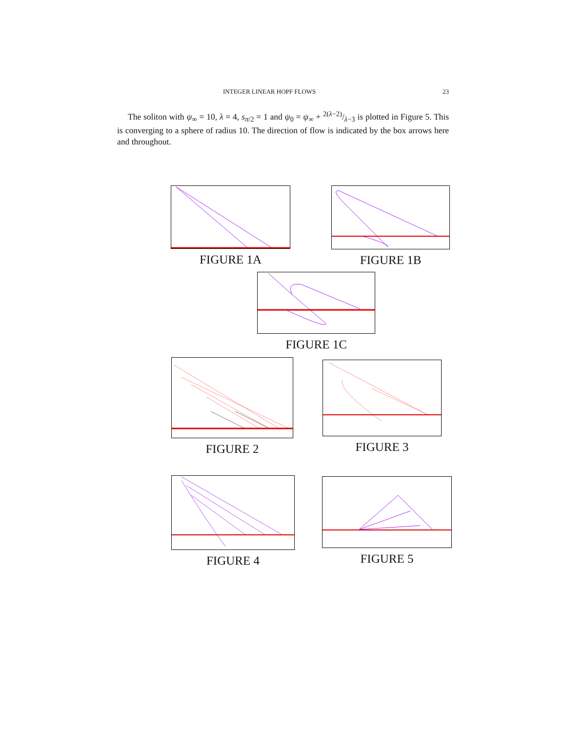INTEGER LINEAR HOPF FLOWS 23
The soliton with ψ<sub>∞</sub> = 10, λ = 4, s<sub>π/2</sub> = 1 and ψ<sub>0</sub> = ψ<sub>∞</sub> + 2(λ−2)/λ−3 is plotted in Figure 5. This is converging to a sphere of radius 10. The direction of flow is indicated by the box arrows here and throughout.
FIGURE 1A FIGURE 1B
FIGURE 1C
FIGURE 2 FIGURE 3
FIGURE 4 FIGURE 5